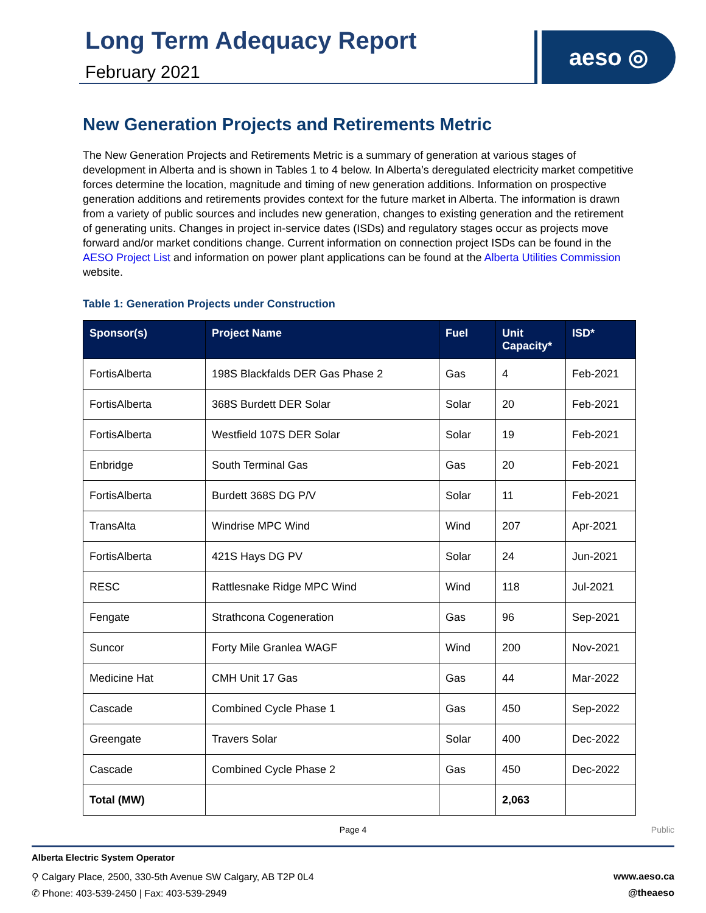Long Term Adequacy Report
February 2021
aeso ◎
New Generation Projects and Retirements Metric
The New Generation Projects and Retirements Metric is a summary of generation at various stages of development in Alberta and is shown in Tables 1 to 4 below. In Alberta’s deregulated electricity market competitive forces determine the location, magnitude and timing of new generation additions. Information on prospective generation additions and retirements provides context for the future market in Alberta. The information is drawn from a variety of public sources and includes new generation, changes to existing generation and the retirement of generating units. Changes in project in-service dates (ISDs) and regulatory stages occur as projects move forward and/or market conditions change. Current information on connection project ISDs can be found in the AESO Project List and information on power plant applications can be found at the Alberta Utilities Commission website.
Table 1: Generation Projects under Construction
| Sponsor(s) | Project Name | Fuel | Unit Capacity* | ISD* |
| --- | --- | --- | --- | --- |
| FortisAlberta | 198S Blackfalds DER Gas Phase 2 | Gas | 4 | Feb-2021 |
| FortisAlberta | 368S Burdett DER Solar | Solar | 20 | Feb-2021 |
| FortisAlberta | Westfield 107S DER Solar | Solar | 19 | Feb-2021 |
| Enbridge | South Terminal Gas | Gas | 20 | Feb-2021 |
| FortisAlberta | Burdett 368S DG P/V | Solar | 11 | Feb-2021 |
| TransAlta | Windrise MPC Wind | Wind | 207 | Apr-2021 |
| FortisAlberta | 421S Hays DG PV | Solar | 24 | Jun-2021 |
| RESC | Rattlesnake Ridge MPC Wind | Wind | 118 | Jul-2021 |
| Fengate | Strathcona Cogeneration | Gas | 96 | Sep-2021 |
| Suncor | Forty Mile Granlea WAGF | Wind | 200 | Nov-2021 |
| Medicine Hat | CMH Unit 17 Gas | Gas | 44 | Mar-2022 |
| Cascade | Combined Cycle Phase 1 | Gas | 450 | Sep-2022 |
| Greengate | Travers Solar | Solar | 400 | Dec-2022 |
| Cascade | Combined Cycle Phase 2 | Gas | 450 | Dec-2022 |
| Total (MW) | | | 2,063 | |
Page 4
Public
Alberta Electric System Operator
⚲ Calgary Place, 2500, 330-5th Avenue SW Calgary, AB T2P 0L4 www.aeso.ca
✆ Phone: 403-539-2450 | Fax: 403-539-2949 @theaeso